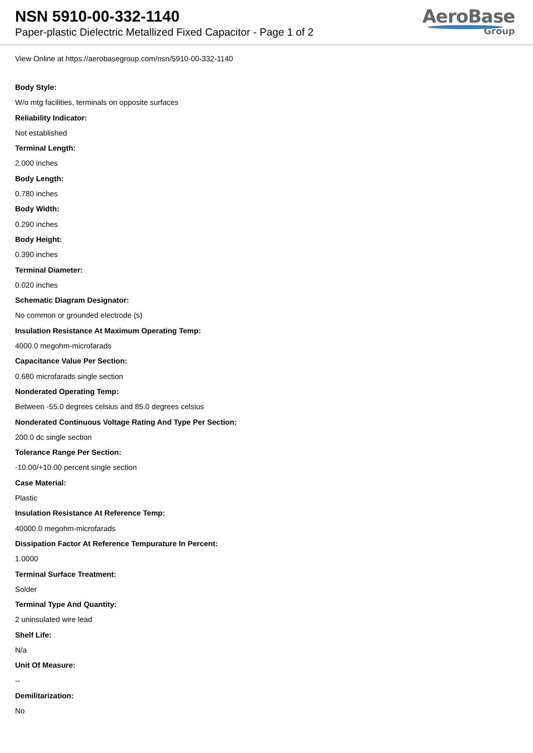NSN 5910-00-332-1140
Paper-plastic Dielectric Metallized Fixed Capacitor - Page 1 of 2
AeroBase
Group
View Online at https://aerobasegroup.com/nsn/5910-00-332-1140
Body Style:
W/o mtg facilities, terminals on opposite surfaces
Reliability Indicator:
Not established
Terminal Length:
2.000 inches
Body Length:
0.780 inches
Body Width:
0.290 inches
Body Height:
0.390 inches
Terminal Diameter:
0.020 inches
Schematic Diagram Designator:
No common or grounded electrode (s)
Insulation Resistance At Maximum Operating Temp:
4000.0 megohm-microfarads
Capacitance Value Per Section:
0.680 microfarads single section
Nonderated Operating Temp:
Between -55.0 degrees celsius and 85.0 degrees celsius
Nonderated Continuous Voltage Rating And Type Per Section:
200.0 dc single section
Tolerance Range Per Section:
-10.00/+10.00 percent single section
Case Material:
Plastic
Insulation Resistance At Reference Temp:
40000.0 megohm-microfarads
Dissipation Factor At Reference Tempurature In Percent:
1.0000
Terminal Surface Treatment:
Solder
Terminal Type And Quantity:
2 uninsulated wire lead
Shelf Life:
N/a
Unit Of Measure:
--
Demilitarization:
No